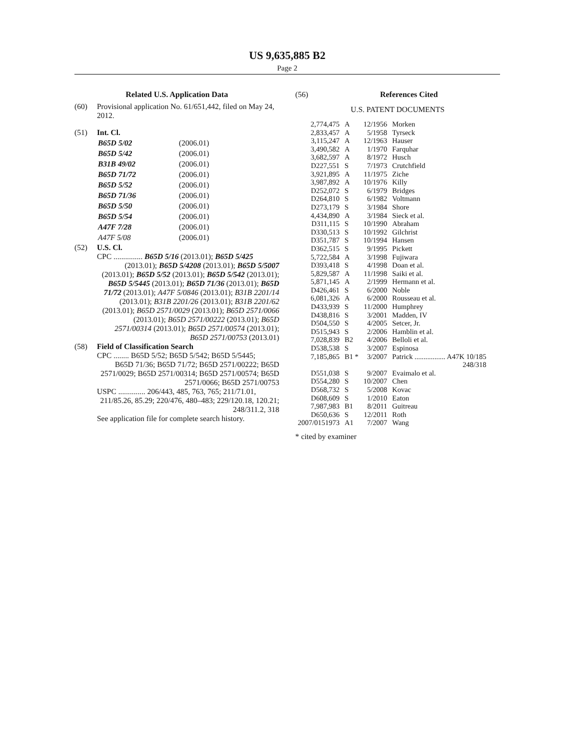US 9,635,885 B2
Page 2
Related U.S. Application Data
(60) Provisional application No. 61/651,442, filed on May 24, 2012.
(51) Int. Cl.
| B65D 5/02 | (2006.01) |
| B65D 5/42 | (2006.01) |
| B31B 49/02 | (2006.01) |
| B65D 71/72 | (2006.01) |
| B65D 5/52 | (2006.01) |
| B65D 71/36 | (2006.01) |
| B65D 5/50 | (2006.01) |
| B65D 5/54 | (2006.01) |
| A47F 7/28 | (2006.01) |
| A47F 5/08 | (2006.01) |
(52) U.S. Cl.
CPC ............... B65D 5/16 (2013.01); B65D 5/425
(2013.01); B65D 5/4208 (2013.01); B65D 5/5007 (2013.01); B65D 5/52 (2013.01); B65D 5/542 (2013.01); B65D 5/5445 (2013.01); B65D 71/36 (2013.01); B65D 71/72 (2013.01); A47F 5/0846 (2013.01); B31B 2201/14 (2013.01); B31B 2201/26 (2013.01); B31B 2201/62 (2013.01); B65D 2571/0029 (2013.01); B65D 2571/0066 (2013.01); B65D 2571/00222 (2013.01); B65D 2571/00314 (2013.01); B65D 2571/00574 (2013.01); B65D 2571/00753 (2013.01)
(58) Field of Classification Search
CPC ........ B65D 5/52; B65D 5/542; B65D 5/5445;
B65D 71/36; B65D 71/72; B65D 2571/00222; B65D 2571/0029; B65D 2571/00314; B65D 2571/00574; B65D 2571/0066; B65D 2571/00753
USPC .............. 206/443, 485, 763, 765; 211/71.01,
211/85.26, 85.29; 220/476, 480–483; 229/120.18, 120.21; 248/311.2, 318
See application file for complete search history.
(56) References Cited
U.S. PATENT DOCUMENTS
| 2,774,475 | A | 12/1956 | Morken |
| 2,833,457 | A | 5/1958 | Tyrseck |
| 3,115,247 | A | 12/1963 | Hauser |
| 3,490,582 | A | 1/1970 | Farquhar |
| 3,682,597 | A | 8/1972 | Husch |
| D227,551 | S | 7/1973 | Crutchfield |
| 3,921,895 | A | 11/1975 | Ziche |
| 3,987,892 | A | 10/1976 | Killy |
| D252,072 | S | 6/1979 | Bridges |
| D264,810 | S | 6/1982 | Voltmann |
| D273,179 | S | 3/1984 | Shore |
| 4,434,890 | A | 3/1984 | Sieck et al. |
| D311,115 | S | 10/1990 | Abraham |
| D330,513 | S | 10/1992 | Gilchrist |
| D351,787 | S | 10/1994 | Hansen |
| D362,515 | S | 9/1995 | Pickett |
| 5,722,584 | A | 3/1998 | Fujiwara |
| D393,418 | S | 4/1998 | Doan et al. |
| 5,829,587 | A | 11/1998 | Saiki et al. |
| 5,871,145 | A | 2/1999 | Hermann et al. |
| D426,461 | S | 6/2000 | Noble |
| 6,081,326 | A | 6/2000 | Rousseau et al. |
| D433,939 | S | 11/2000 | Humphrey |
| D438,816 | S | 3/2001 | Madden, IV |
| D504,550 | S | 4/2005 | Setcer, Jr. |
| D515,943 | S | 2/2006 | Hamblin et al. |
| 7,028,839 | B2 | 4/2006 | Belloli et al. |
| D538,538 | S | 3/2007 | Espinosa |
| 7,185,865 | B1 * | 3/2007 | Patrick ................. A47K 10/185 248/318 |
| D551,038 | S | 9/2007 | Evaimalo et al. |
| D554,280 | S | 10/2007 | Chen |
| D568,732 | S | 5/2008 | Kovac |
| D608,609 | S | 1/2010 | Eaton |
| 7,987,983 | B1 | 8/2011 | Guitreau |
| D650,636 | S | 12/2011 | Roth |
| 2007/0151973 | A1 | 7/2007 | Wang |
* cited by examiner